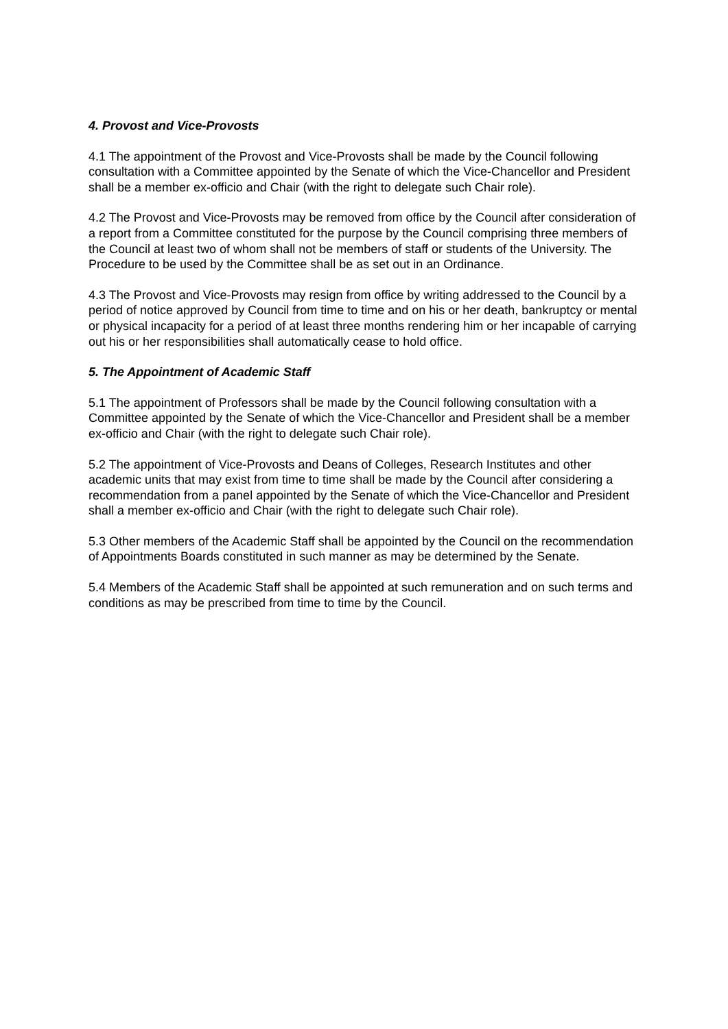4. Provost and Vice-Provosts
4.1 The appointment of the Provost and Vice-Provosts shall be made by the Council following consultation with a Committee appointed by the Senate of which the Vice-Chancellor and President shall be a member ex-officio and Chair (with the right to delegate such Chair role).
4.2 The Provost and Vice-Provosts may be removed from office by the Council after consideration of a report from a Committee constituted for the purpose by the Council comprising three members of the Council at least two of whom shall not be members of staff or students of the University. The Procedure to be used by the Committee shall be as set out in an Ordinance.
4.3 The Provost and Vice-Provosts may resign from office by writing addressed to the Council by a period of notice approved by Council from time to time and on his or her death, bankruptcy or mental or physical incapacity for a period of at least three months rendering him or her incapable of carrying out his or her responsibilities shall automatically cease to hold office.
5. The Appointment of Academic Staff
5.1 The appointment of Professors shall be made by the Council following consultation with a Committee appointed by the Senate of which the Vice-Chancellor and President shall be a member ex-officio and Chair (with the right to delegate such Chair role).
5.2 The appointment of Vice-Provosts and Deans of Colleges, Research Institutes and other academic units that may exist from time to time shall be made by the Council after considering a recommendation from a panel appointed by the Senate of which the Vice-Chancellor and President shall a member ex-officio and Chair (with the right to delegate such Chair role).
5.3 Other members of the Academic Staff shall be appointed by the Council on the recommendation of Appointments Boards constituted in such manner as may be determined by the Senate.
5.4 Members of the Academic Staff shall be appointed at such remuneration and on such terms and conditions as may be prescribed from time to time by the Council.